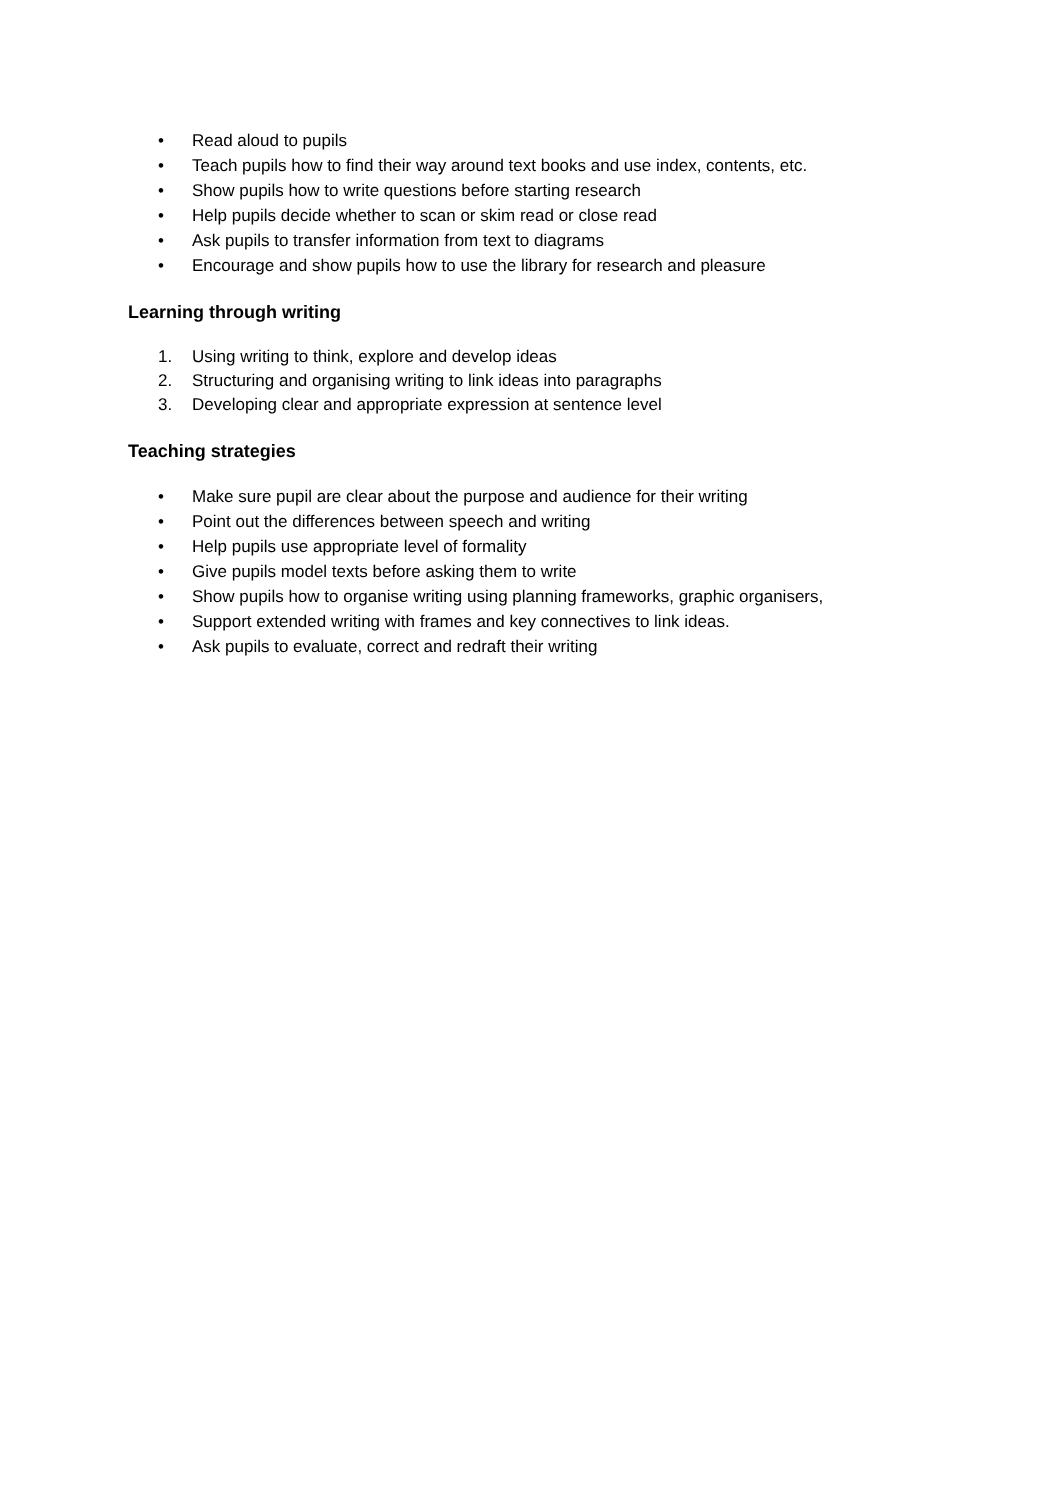• Read aloud to pupils
• Teach pupils how to find their way around text books and use index, contents, etc.
• Show pupils how to write questions before starting research
• Help pupils decide whether to scan or skim read or close read
• Ask pupils to transfer information from text to diagrams
• Encourage and show pupils how to use the library for research and pleasure
Learning through writing
1. Using writing to think, explore and develop ideas
2. Structuring and organising writing to link ideas into paragraphs
3. Developing clear and appropriate expression at sentence level
Teaching strategies
• Make sure pupil are clear about the purpose and audience for their writing
• Point out the differences between speech and writing
• Help pupils use appropriate level of formality
• Give pupils model texts before asking them to write
• Show pupils how to organise writing using planning frameworks, graphic organisers,
• Support extended writing with frames and key connectives to link ideas.
• Ask pupils to evaluate, correct and redraft their writing